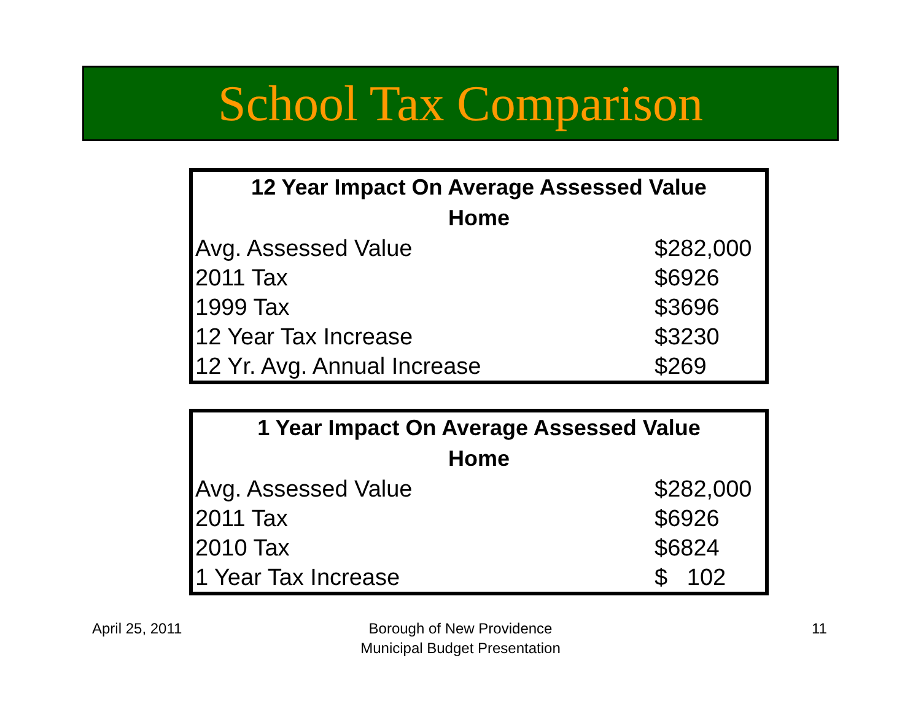School Tax Comparison
| 12 Year Impact On Average Assessed Value Home | |
| --- | --- |
| Avg. Assessed Value | $282,000 |
| 2011 Tax | $6926 |
| 1999 Tax | $3696 |
| 12 Year Tax Increase | $3230 |
| 12 Yr. Avg. Annual Increase | $269 |
| 1 Year Impact On Average Assessed Value Home | |
| --- | --- |
| Avg. Assessed Value | $282,000 |
| 2011 Tax | $6926 |
| 2010 Tax | $6824 |
| 1 Year Tax Increase | $ 102 |
April 25, 2011
Borough of New Providence
Municipal Budget Presentation
11